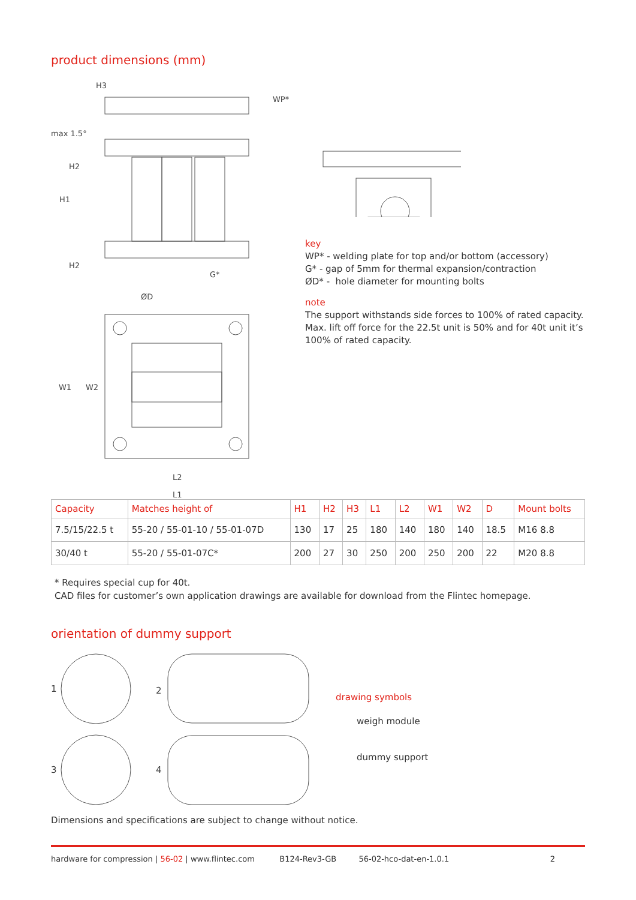product dimensions (mm)
H3
WP*
max 1.5°
H2
H1
H2
G*
ØD
W1
W2
L2
L1
key
WP* - welding plate for top and/or bottom (accessory)
G* - gap of 5mm for thermal expansion/contraction
ØD* - hole diameter for mounting bolts
note
The support withstands side forces to 100% of rated capacity.
Max. lift off force for the 22.5t unit is 50% and for 40t unit it’s
100% of rated capacity.
| Capacity | Matches height of | H1 | H2 | H3 | L1 | L2 | W1 | W2 | D | Mount bolts |
| --- | --- | --- | --- | --- | --- | --- | --- | --- | --- | --- |
| 7.5/15/22.5 t | 55-20 / 55-01-10 / 55-01-07D | 130 | 17 | 25 | 180 | 140 | 180 | 140 | 18.5 | M16 8.8 |
| 30/40 t | 55-20 / 55-01-07C* | 200 | 27 | 30 | 250 | 200 | 250 | 200 | 22 | M20 8.8 |
* Requires special cup for 40t.
CAD files for customer’s own application drawings are available for download from the Flintec homepage.
orientation of dummy support
1
2
3
4
drawing symbols
weigh module
dummy support
Dimensions and specifications are subject to change without notice.
hardware for compression | 56-02 | www.flintec.com B124-Rev3-GB 56-02-hco-dat-en-1.0.1 2